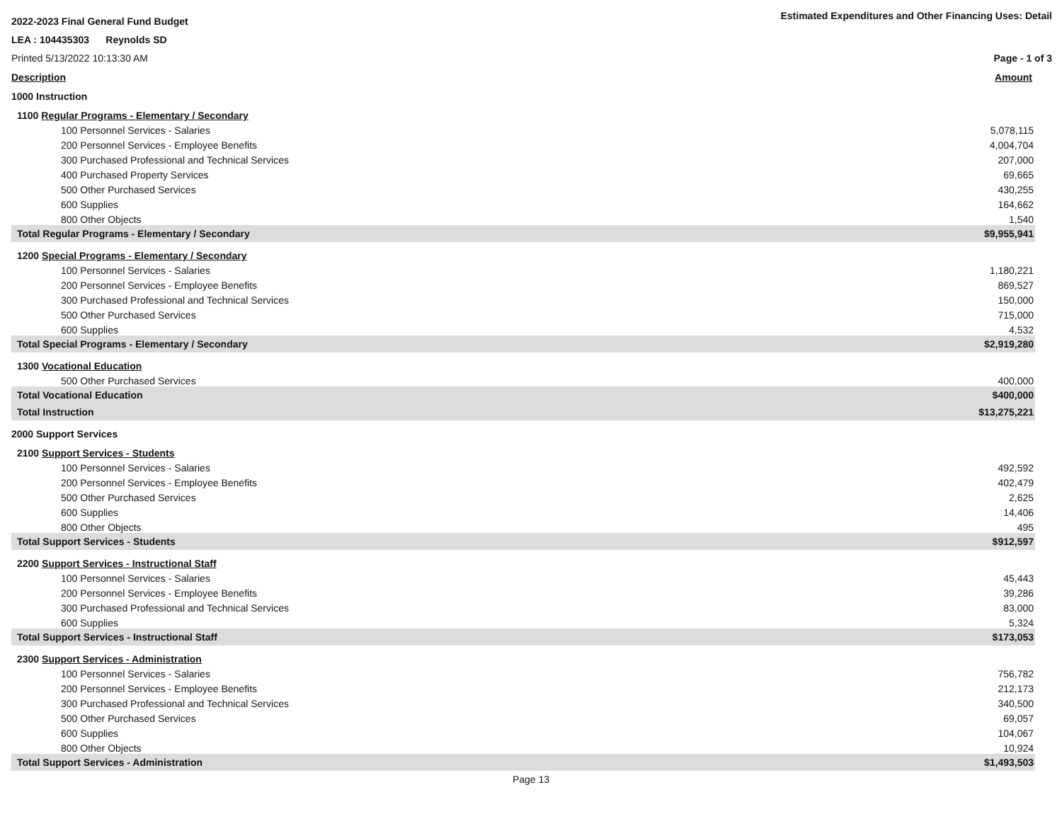2022-2023 Final General Fund Budget Estimated Expenditures and Other Financing Uses: Detail
LEA : 104435303 Reynolds SD
Printed 5/13/2022 10:13:30 AM Page - 1 of 3
| Description | Amount |
| 1000 Instruction | |
| 1100 Regular Programs - Elementary / Secondary | |
| 100 Personnel Services - Salaries | 5,078,115 |
| 200 Personnel Services - Employee Benefits | 4,004,704 |
| 300 Purchased Professional and Technical Services | 207,000 |
| 400 Purchased Property Services | 69,665 |
| 500 Other Purchased Services | 430,255 |
| 600 Supplies | 164,662 |
| 800 Other Objects | 1,540 |
| Total Regular Programs - Elementary / Secondary | $9,955,941 |
| 1200 Special Programs - Elementary / Secondary | |
| 100 Personnel Services - Salaries | 1,180,221 |
| 200 Personnel Services - Employee Benefits | 869,527 |
| 300 Purchased Professional and Technical Services | 150,000 |
| 500 Other Purchased Services | 715,000 |
| 600 Supplies | 4,532 |
| Total Special Programs - Elementary / Secondary | $2,919,280 |
| 1300 Vocational Education | |
| 500 Other Purchased Services | 400,000 |
| Total Vocational Education | $400,000 |
| Total Instruction | $13,275,221 |
| 2000 Support Services | |
| 2100 Support Services - Students | |
| 100 Personnel Services - Salaries | 492,592 |
| 200 Personnel Services - Employee Benefits | 402,479 |
| 500 Other Purchased Services | 2,625 |
| 600 Supplies | 14,406 |
| 800 Other Objects | 495 |
| Total Support Services - Students | $912,597 |
| 2200 Support Services - Instructional Staff | |
| 100 Personnel Services - Salaries | 45,443 |
| 200 Personnel Services - Employee Benefits | 39,286 |
| 300 Purchased Professional and Technical Services | 83,000 |
| 600 Supplies | 5,324 |
| Total Support Services - Instructional Staff | $173,053 |
| 2300 Support Services - Administration | |
| 100 Personnel Services - Salaries | 756,782 |
| 200 Personnel Services - Employee Benefits | 212,173 |
| 300 Purchased Professional and Technical Services | 340,500 |
| 500 Other Purchased Services | 69,057 |
| 600 Supplies | 104,067 |
| 800 Other Objects | 10,924 |
| Total Support Services - Administration | $1,493,503 |
Page 13